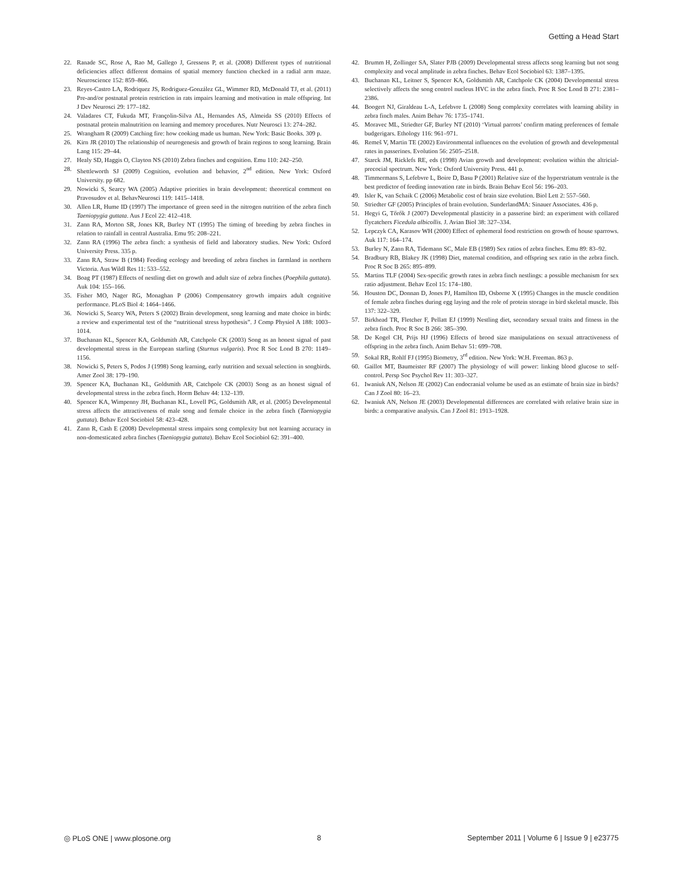Getting a Head Start
22. Ranade SC, Rose A, Rao M, Gallego J, Gressens P, et al. (2008) Different types of nutritional deficiencies affect different domains of spatial memory function checked in a radial arm maze. Neuroscience 152: 859–866.
23. Reyes-Castro LA, Rodriquez JS, Rodriguez-González GL, Wimmer RD, McDonald TJ, et al. (2011) Pre-and/or postnatal protein restriction in rats impairs learning and motivation in male offspring. Int J Dev Neurosci 29: 177–182.
24. Valadares CT, Fukuda MT, Françolin-Silva AL, Hernandes AS, Almeida SS (2010) Effects of postnatal protein malnutrition on learning and memory procedures. Nutr Neurosci 13: 274–282.
25. Wrangham R (2009) Catching fire: how cooking made us human. New York: Basic Books. 309 p.
26. Kirn JR (2010) The relationship of neurogenesis and growth of brain regions to song learning. Brain Lang 115: 29–44.
27. Healy SD, Haggis O, Clayton NS (2010) Zebra finches and cognition. Emu 110: 242–250.
28. Shettleworth SJ (2009) Cognition, evolution and behavior, 2<sup>nd</sup> edition. New York: Oxford University. pp 682.
29. Nowicki S, Searcy WA (2005) Adaptive priorities in brain development: theoretical comment on Pravosudov et al. BehavNeurosci 119: 1415–1418.
30. Allen LR, Hume ID (1997) The importance of green seed in the nitrogen nutrition of the zebra finch Taeniopygia guttata. Aus J Ecol 22: 412–418.
31. Zann RA, Morton SR, Jones KR, Burley NT (1995) The timing of breeding by zebra finches in relation to rainfall in central Australia. Emu 95: 208–221.
32. Zann RA (1996) The zebra finch: a synthesis of field and laboratory studies. New York: Oxford University Press. 335 p.
33. Zann RA, Straw B (1984) Feeding ecology and breeding of zebra finches in farmland in northern Victoria. Aus Wildl Res 11: 533–552.
34. Boag PT (1987) Effects of nestling diet on growth and adult size of zebra finches (Poephila guttata). Auk 104: 155–166.
35. Fisher MO, Nager RG, Monaghan P (2006) Compensatory growth impairs adult cognitive performance. PLoS Biol 4: 1464–1466.
36. Nowicki S, Searcy WA, Peters S (2002) Brain development, song learning and mate choice in birds: a review and experimental test of the “nutritional stress hypothesis”. J Comp Physiol A 188: 1003–1014.
37. Buchanan KL, Spencer KA, Goldsmith AR, Catchpole CK (2003) Song as an honest signal of past developmental stress in the European starling (Sturnus vulgaris). Proc R Soc Lond B 270: 1149–1156.
38. Nowicki S, Peters S, Podos J (1998) Song learning, early nutrition and sexual selection in songbirds. Amer Zool 38: 179–190.
39. Spencer KA, Buchanan KL, Goldsmith AR, Catchpole CK (2003) Song as an honest signal of developmental stress in the zebra finch. Horm Behav 44: 132–139.
40. Spencer KA, Wimpenny JH, Buchanan KL, Lovell PG, Goldsmith AR, et al. (2005) Developmental stress affects the attractiveness of male song and female choice in the zebra finch (Taeniopygia guttata). Behav Ecol Sociobiol 58: 423–428.
41. Zann R, Cash E (2008) Developmental stress impairs song complexity but not learning accuracy in non-domesticated zebra finches (Taeniopygia guttata). Behav Ecol Sociobiol 62: 391–400.
42. Brumm H, Zollinger SA, Slater PJB (2009) Developmental stress affects song learning but not song complexity and vocal amplitude in zebra finches. Behav Ecol Sociobiol 63: 1387–1395.
43. Buchanan KL, Leitner S, Spencer KA, Goldsmith AR, Catchpole CK (2004) Developmental stress selectively affects the song control nucleus HVC in the zebra finch. Proc R Soc Lond B 271: 2381–2386.
44. Boogert NJ, Giraldeau L-A, Lefebvre L (2008) Song complexity correlates with learning ability in zebra finch males. Anim Behav 76: 1735–1741.
45. Moravec ML, Striedter GF, Burley NT (2010) ‘Virtual parrots’ confirm mating preferences of female budgerigars. Ethology 116: 961–971.
46. Remeš V, Martin TE (2002) Environmental influences on the evolution of growth and developmental rates in passerines. Evolution 56: 2505–2518.
47. Starck JM, Ricklefs RE, eds (1998) Avian growth and development: evolution within the altricial-precocial spectrum. New York: Oxford University Press. 441 p.
48. Timmermans S, Lefebvre L, Boire D, Basu P (2001) Relative size of the hyperstriatum ventrale is the best predictor of feeding innovation rate in birds. Brain Behav Ecol 56: 196–203.
49. Isler K, van Schaik C (2006) Metabolic cost of brain size evolution. Biol Lett 2: 557–560.
50. Striedter GF (2005) Principles of brain evolution. SunderlandMA: Sinauer Associates. 436 p.
51. Hegyi G, Tőrők J (2007) Developmental plasticity in a passerine bird: an experiment with collared flycatchers Ficedula albicollis. J. Avian Biol 38: 327–334.
52. Lepczyk CA, Karasov WH (2000) Effect of ephemeral food restriction on growth of house sparrows. Auk 117: 164–174.
53. Burley N, Zann RA, Tidemann SC, Male EB (1989) Sex ratios of zebra finches. Emu 89: 83–92.
54. Bradbury RB, Blakey JK (1998) Diet, maternal condition, and offspring sex ratio in the zebra finch. Proc R Soc B 265: 895–899.
55. Martins TLF (2004) Sex-specific growth rates in zebra finch nestlings: a possible mechanism for sex ratio adjustment. Behav Ecol 15: 174–180.
56. Houston DC, Donnan D, Jones PJ, Hamilton ID, Osborne X (1995) Changes in the muscle condition of female zebra finches during egg laying and the role of protein storage in bird skeletal muscle. Ibis 137: 322–329.
57. Birkhead TR, Fletcher F, Pellatt EJ (1999) Nestling diet, secondary sexual traits and fitness in the zebra finch. Proc R Soc B 266: 385–390.
58. De Kogel CH, Prijs HJ (1996) Effects of brood size manipulations on sexual attractiveness of offspring in the zebra finch. Anim Behav 51: 699–708.
59. Sokal RR, Rohlf FJ (1995) Biometry, 3<sup>rd</sup> edition. New York: W.H. Freeman. 863 p.
60. Gaillot MT, Baumeister RF (2007) The physiology of will power: linking blood glucose to self-control. Persp Soc Psychol Rev 11: 303–327.
61. Iwaniuk AN, Nelson JE (2002) Can endocranial volume be used as an estimate of brain size in birds? Can J Zool 80: 16–23.
62. Iwaniuk AN, Nelson JE (2003) Developmental differences are correlated with relative brain size in birds: a comparative analysis. Can J Zool 81: 1913–1928.
◎ PLoS ONE | www.plosone.org 8 September 2011 | Volume 6 | Issue 9 | e23775